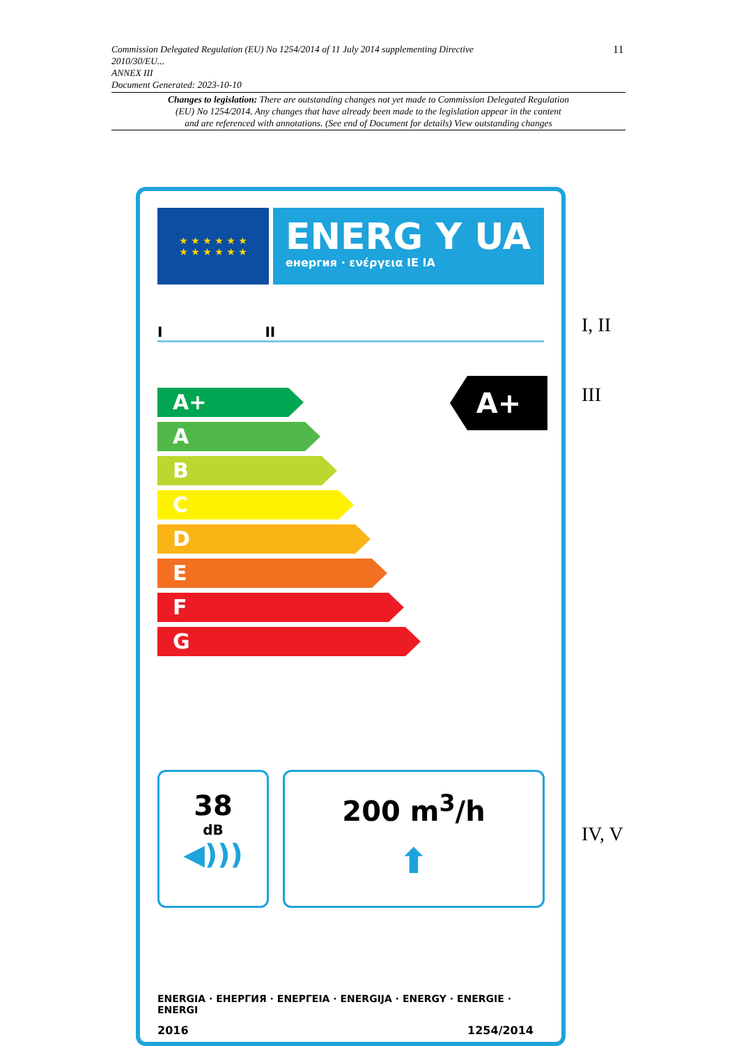Commission Delegated Regulation (EU) No 1254/2014 of 11 July 2014 supplementing Directive
2010/30/EU...
ANNEX III
Document Generated: 2023-10-10
11
Changes to legislation: There are outstanding changes not yet made to Commission Delegated Regulation
(EU) No 1254/2014. Any changes that have already been made to the legislation appear in the content
and are referenced with annotations. (See end of Document for details) View outstanding changes
★ ★ ★ ★ ★ ★
★ ★ ★ ★ ★ ★
ENERG Y UA
енергия · ενέργεια IE IA
I II
A+
A
B
C
D
E
F
G
A+
38
dB
◀)))
200 m<sup>3</sup>/h
⬆
ENERGIA · ЕНЕРГИЯ · ΕΝΕΡΓΕΙΑ · ENERGIJA · ENERGY · ENERGIE · ENERGI
2016 1254/2014
I, II
III
IV, V